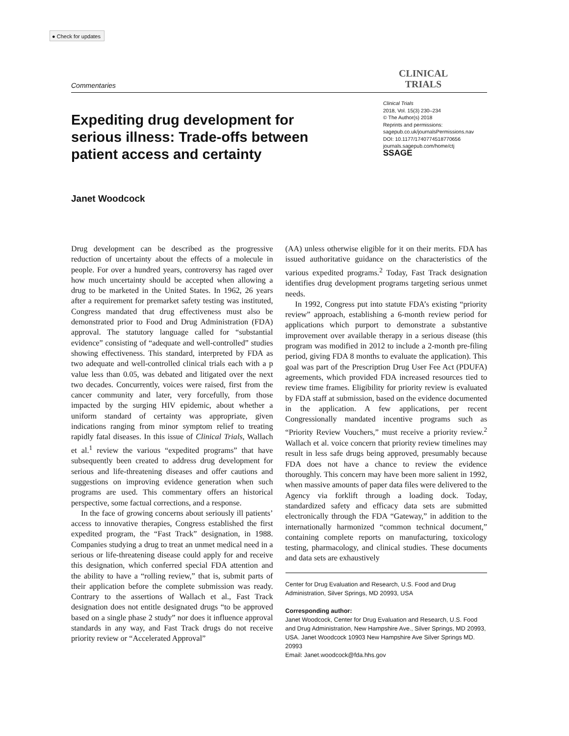● Check for updates
Commentaries
CLINICAL
TRIALS
Expediting drug development for serious illness: Trade-offs between patient access and certainty
Clinical Trials
2018, Vol. 15(3) 230–234
© The Author(s) 2018
Reprints and permissions:
sagepub.co.uk/journalsPermissions.nav
DOI: 10.1177/1740774518770656
journals.sagepub.com/home/ctj
SSAGE
Janet Woodcock
Drug development can be described as the progressive reduction of uncertainty about the effects of a molecule in people. For over a hundred years, controversy has raged over how much uncertainty should be accepted when allowing a drug to be marketed in the United States. In 1962, 26 years after a requirement for premarket safety testing was instituted, Congress mandated that drug effectiveness must also be demonstrated prior to Food and Drug Administration (FDA) approval. The statutory language called for “substantial evidence” consisting of “adequate and well-controlled” studies showing effectiveness. This standard, interpreted by FDA as two adequate and well-controlled clinical trials each with a p value less than 0.05, was debated and litigated over the next two decades. Concurrently, voices were raised, first from the cancer community and later, very forcefully, from those impacted by the surging HIV epidemic, about whether a uniform standard of certainty was appropriate, given indications ranging from minor symptom relief to treating rapidly fatal diseases. In this issue of Clinical Trials, Wallach et al.<sup>1</sup> review the various “expedited programs” that have subsequently been created to address drug development for serious and life-threatening diseases and offer cautions and suggestions on improving evidence generation when such programs are used. This commentary offers an historical perspective, some factual corrections, and a response.
In the face of growing concerns about seriously ill patients’ access to innovative therapies, Congress established the first expedited program, the “Fast Track” designation, in 1988. Companies studying a drug to treat an unmet medical need in a serious or life-threatening disease could apply for and receive this designation, which conferred special FDA attention and the ability to have a “rolling review,” that is, submit parts of their application before the complete submission was ready. Contrary to the assertions of Wallach et al., Fast Track designation does not entitle designated drugs “to be approved based on a single phase 2 study” nor does it influence approval standards in any way, and Fast Track drugs do not receive priority review or “Accelerated Approval”
(AA) unless otherwise eligible for it on their merits. FDA has issued authoritative guidance on the characteristics of the various expedited programs.<sup>2</sup> Today, Fast Track designation identifies drug development programs targeting serious unmet needs.
In 1992, Congress put into statute FDA’s existing “priority review” approach, establishing a 6-month review period for applications which purport to demonstrate a substantive improvement over available therapy in a serious disease (this program was modified in 2012 to include a 2-month pre-filing period, giving FDA 8 months to evaluate the application). This goal was part of the Prescription Drug User Fee Act (PDUFA) agreements, which provided FDA increased resources tied to review time frames. Eligibility for priority review is evaluated by FDA staff at submission, based on the evidence documented in the application. A few applications, per recent Congressionally mandated incentive programs such as “Priority Review Vouchers,” must receive a priority review.<sup>2</sup> Wallach et al. voice concern that priority review timelines may result in less safe drugs being approved, presumably because FDA does not have a chance to review the evidence thoroughly. This concern may have been more salient in 1992, when massive amounts of paper data files were delivered to the Agency via forklift through a loading dock. Today, standardized safety and efficacy data sets are submitted electronically through the FDA “Gateway,” in addition to the internationally harmonized “common technical document,” containing complete reports on manufacturing, toxicology testing, pharmacology, and clinical studies. These documents and data sets are exhaustively
Center for Drug Evaluation and Research, U.S. Food and Drug Administration, Silver Springs, MD 20993, USA
Corresponding author:
Janet Woodcock, Center for Drug Evaluation and Research, U.S. Food and Drug Administration, New Hampshire Ave., Silver Springs, MD 20993, USA. Janet Woodcock 10903 New Hampshire Ave Silver Springs MD. 20993
Email: Janet.woodcock@fda.hhs.gov